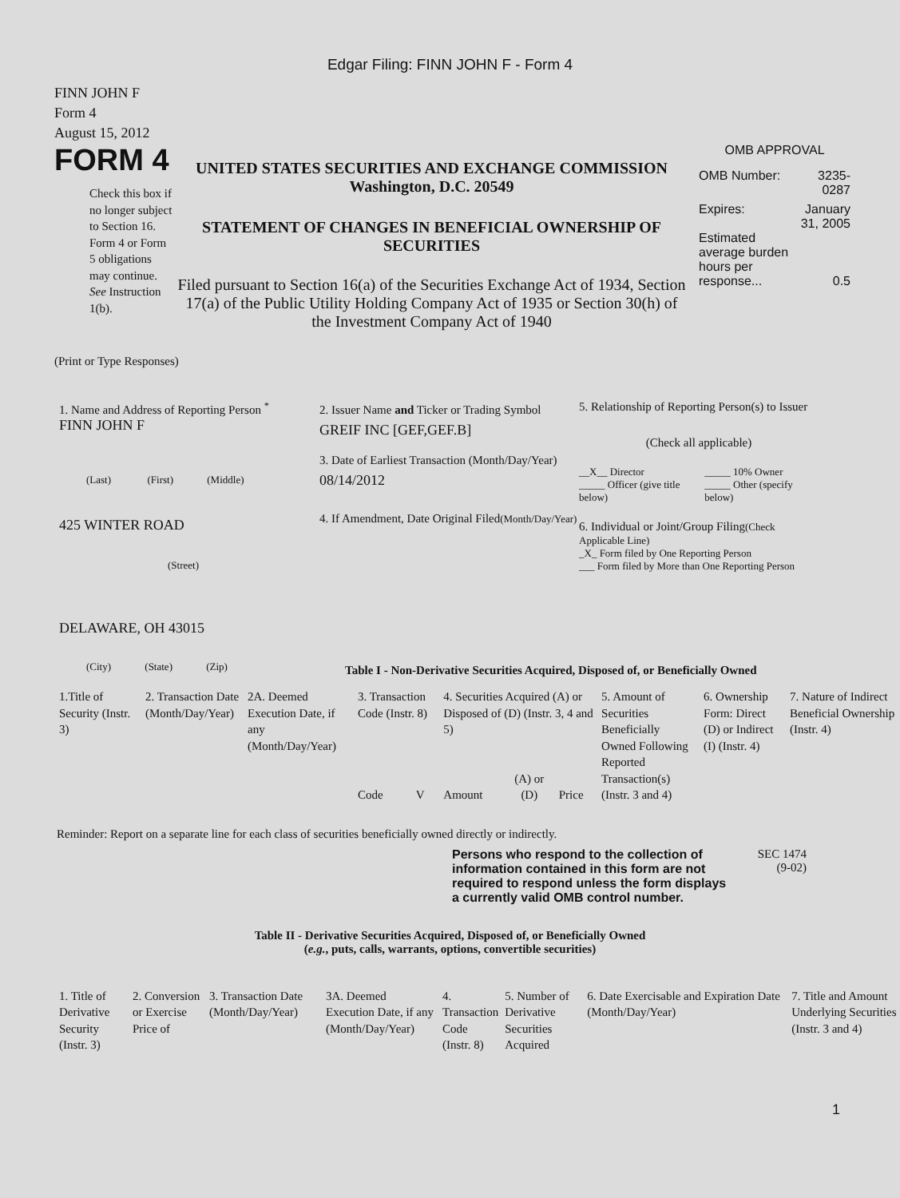Edgar Filing: FINN JOHN F - Form 4
FINN JOHN F
Form 4
August 15, 2012
FORM 4
Check this box if no longer subject to Section 16. Form 4 or Form 5 obligations may continue. See Instruction 1(b).
UNITED STATES SECURITIES AND EXCHANGE COMMISSION
Washington, D.C. 20549
STATEMENT OF CHANGES IN BENEFICIAL OWNERSHIP OF SECURITIES
Filed pursuant to Section 16(a) of the Securities Exchange Act of 1934, Section 17(a) of the Public Utility Holding Company Act of 1935 or Section 30(h) of the Investment Company Act of 1940
OMB APPROVAL
| OMB Number: | 3235-0287 |
| Expires: | January 31, 2005 |
| Estimated average burden hours per response... | 0.5 |
(Print or Type Responses)
1. Name and Address of Reporting Person <sup>*</sup>
FINN JOHN F
(Last) (First) (Middle)
425 WINTER ROAD
(Street)
DELAWARE, OH 43015
(City) (State) (Zip)
2. Issuer Name and Ticker or Trading Symbol
GREIF INC [GEF,GEF.B]
3. Date of Earliest Transaction (Month/Day/Year)
08/14/2012
4. If Amendment, Date Original Filed(Month/Day/Year)
5. Relationship of Reporting Person(s) to Issuer
(Check all applicable)
| __X__ Director _____ Officer (give title below) | _____ 10% Owner _____ Other (specify below) |
6. Individual or Joint/Group Filing(Check Applicable Line)
_X_ Form filed by One Reporting Person
___ Form filed by More than One Reporting Person
Table I - Non-Derivative Securities Acquired, Disposed of, or Beneficially Owned
| 1.Title of Security (Instr. 3) | 2. Transaction Date (Month/Day/Year) | 2A. Deemed Execution Date, if any (Month/Day/Year) | 3. Transaction Code (Instr. 8) | | 4. Securities Acquired (A) or Disposed of (D) (Instr. 3, 4 and 5) | | | 5. Amount of Securities Beneficially Owned Following Reported Transaction(s) (Instr. 3 and 4) | 6. Ownership Form: Direct (D) or Indirect (I) (Instr. 4) | 7. Nature of Indirect Beneficial Ownership (Instr. 4) |
| | | | Code | V | Amount | (A) or (D) | Price | | | |
Reminder: Report on a separate line for each class of securities beneficially owned directly or indirectly.
Persons who respond to the collection of information contained in this form are not required to respond unless the form displays a currently valid OMB control number.
SEC 1474
(9-02)
Table II - Derivative Securities Acquired, Disposed of, or Beneficially Owned
(e.g., puts, calls, warrants, options, convertible securities)
| 1. Title of Derivative Security (Instr. 3) | 2. Conversion or Exercise Price of | 3. Transaction Date (Month/Day/Year) | 3A. Deemed Execution Date, if any (Month/Day/Year) | 4. Transaction Code (Instr. 8) | 5. Number of Derivative Securities Acquired | 6. Date Exercisable and Expiration Date (Month/Day/Year) | 7. Title and Amount Underlying Securities (Instr. 3 and 4) |
1